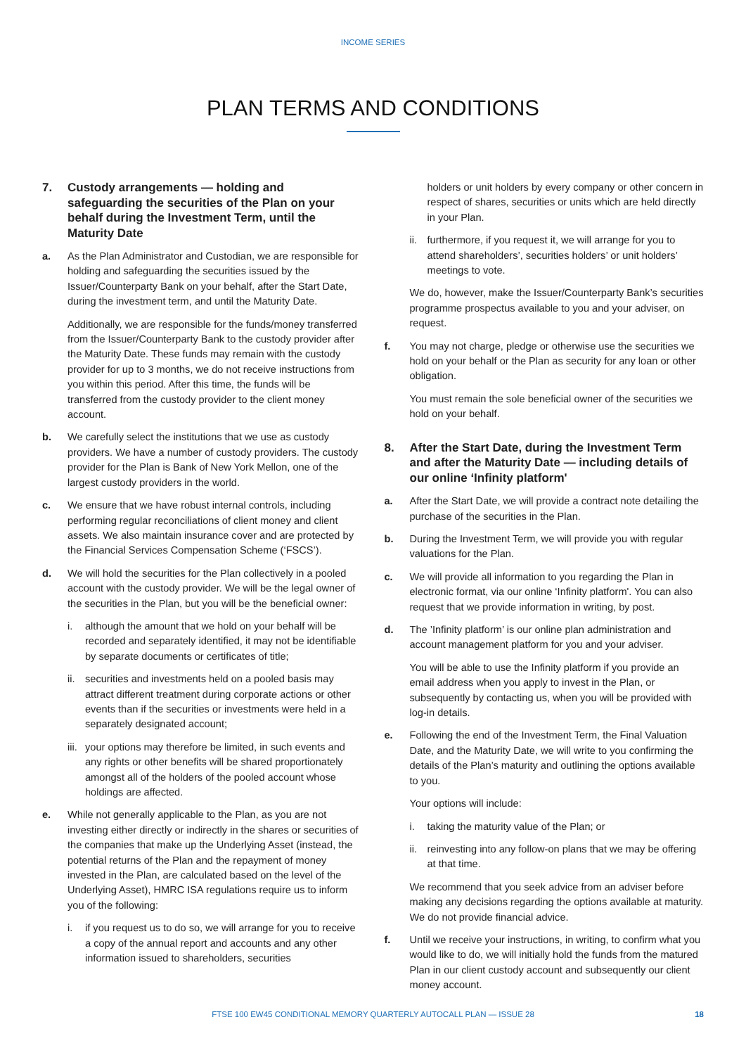INCOME SERIES
PLAN TERMS AND CONDITIONS
7. Custody arrangements — holding and safeguarding the securities of the Plan on your behalf during the Investment Term, until the Maturity Date
a. As the Plan Administrator and Custodian, we are responsible for holding and safeguarding the securities issued by the Issuer/Counterparty Bank on your behalf, after the Start Date, during the investment term, and until the Maturity Date.
Additionally, we are responsible for the funds/money transferred from the Issuer/Counterparty Bank to the custody provider after the Maturity Date. These funds may remain with the custody provider for up to 3 months, we do not receive instructions from you within this period. After this time, the funds will be transferred from the custody provider to the client money account.
b. We carefully select the institutions that we use as custody providers. We have a number of custody providers. The custody provider for the Plan is Bank of New York Mellon, one of the largest custody providers in the world.
c. We ensure that we have robust internal controls, including performing regular reconciliations of client money and client assets. We also maintain insurance cover and are protected by the Financial Services Compensation Scheme (‘FSCS’).
d. We will hold the securities for the Plan collectively in a pooled account with the custody provider. We will be the legal owner of the securities in the Plan, but you will be the beneficial owner:
i. although the amount that we hold on your behalf will be recorded and separately identified, it may not be identifiable by separate documents or certificates of title;
ii.
securities and investments held on a pooled basis may attract different treatment during corporate actions or other events than if the securities or investments were held in a separately designated account;
iii.
your options may therefore be limited, in such events and any rights or other benefits will be shared proportionately amongst all of the holders of the pooled account whose holdings are affected.
e. While not generally applicable to the Plan, as you are not investing either directly or indirectly in the shares or securities of the companies that make up the Underlying Asset (instead, the potential returns of the Plan and the repayment of money invested in the Plan, are calculated based on the level of the Underlying Asset), HMRC ISA regulations require us to inform you of the following:
i. if you request us to do so, we will arrange for you to receive a copy of the annual report and accounts and any other information issued to shareholders, securities
holders or unit holders by every company or other concern in respect of shares, securities or units which are held directly in your Plan.
ii.
furthermore, if you request it, we will arrange for you to attend shareholders’, securities holders’ or unit holders’ meetings to vote.
We do, however, make the Issuer/Counterparty Bank’s securities programme prospectus available to you and your adviser, on request.
f. You may not charge, pledge or otherwise use the securities we hold on your behalf or the Plan as security for any loan or other obligation.
You must remain the sole beneficial owner of the securities we hold on your behalf.
8. After the Start Date, during the Investment Term and after the Maturity Date — including details of our online ‘Infinity platform'
a. After the Start Date, we will provide a contract note detailing the purchase of the securities in the Plan.
b. During the Investment Term, we will provide you with regular valuations for the Plan.
c. We will provide all information to you regarding the Plan in electronic format, via our online ‘Infinity platform'. You can also request that we provide information in writing, by post.
d. The ’Infinity platform’ is our online plan administration and account management platform for you and your adviser.
You will be able to use the Infinity platform if you provide an email address when you apply to invest in the Plan, or subsequently by contacting us, when you will be provided with log-in details.
e. Following the end of the Investment Term, the Final Valuation Date, and the Maturity Date, we will write to you confirming the details of the Plan’s maturity and outlining the options available to you.
Your options will include:
i. taking the maturity value of the Plan; or
ii.
reinvesting into any follow-on plans that we may be offering at that time.
We recommend that you seek advice from an adviser before making any decisions regarding the options available at maturity. We do not provide financial advice.
f. Until we receive your instructions, in writing, to confirm what you would like to do, we will initially hold the funds from the matured Plan in our client custody account and subsequently our client money account.
FTSE 100 EW45 CONDITIONAL MEMORY QUARTERLY AUTOCALL PLAN — ISSUE 28
18